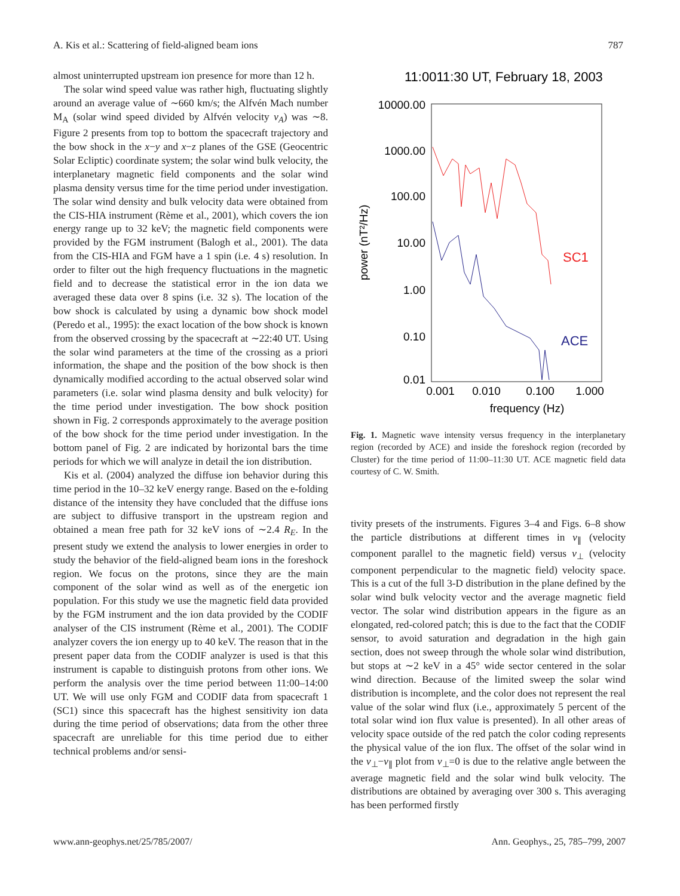A. Kis et al.: Scattering of field-aligned beam ions 787
almost uninterrupted upstream ion presence for more than 12 h.
The solar wind speed value was rather high, fluctuating slightly around an average value of ∼660 km/s; the Alfvén Mach number M<sub>A</sub> (solar wind speed divided by Alfvén velocity v<sub>A</sub>) was ∼8. Figure 2 presents from top to bottom the spacecraft trajectory and the bow shock in the x−y and x−z planes of the GSE (Geocentric Solar Ecliptic) coordinate system; the solar wind bulk velocity, the interplanetary magnetic field components and the solar wind plasma density versus time for the time period under investigation. The solar wind density and bulk velocity data were obtained from the CIS-HIA instrument (Rème et al., 2001), which covers the ion energy range up to 32 keV; the magnetic field components were provided by the FGM instrument (Balogh et al., 2001). The data from the CIS-HIA and FGM have a 1 spin (i.e. 4 s) resolution. In order to filter out the high frequency fluctuations in the magnetic field and to decrease the statistical error in the ion data we averaged these data over 8 spins (i.e. 32 s). The location of the bow shock is calculated by using a dynamic bow shock model (Peredo et al., 1995): the exact location of the bow shock is known from the observed crossing by the spacecraft at ∼22:40 UT. Using the solar wind parameters at the time of the crossing as a priori information, the shape and the position of the bow shock is then dynamically modified according to the actual observed solar wind parameters (i.e. solar wind plasma density and bulk velocity) for the time period under investigation. The bow shock position shown in Fig. 2 corresponds approximately to the average position of the bow shock for the time period under investigation. In the bottom panel of Fig. 2 are indicated by horizontal bars the time periods for which we will analyze in detail the ion distribution.
Kis et al. (2004) analyzed the diffuse ion behavior during this time period in the 10–32 keV energy range. Based on the e-folding distance of the intensity they have concluded that the diffuse ions are subject to diffusive transport in the upstream region and obtained a mean free path for 32 keV ions of ∼2.4 R<sub>E</sub>. In the present study we extend the analysis to lower energies in order to study the behavior of the field-aligned beam ions in the foreshock region. We focus on the protons, since they are the main component of the solar wind as well as of the energetic ion population. For this study we use the magnetic field data provided by the FGM instrument and the ion data provided by the CODIF analyser of the CIS instrument (Rème et al., 2001). The CODIF analyzer covers the ion energy up to 40 keV. The reason that in the present paper data from the CODIF analyzer is used is that this instrument is capable to distinguish protons from other ions. We perform the analysis over the time period between 11:00–14:00 UT. We will use only FGM and CODIF data from spacecraft 1 (SC1) since this spacecraft has the highest sensitivity ion data during the time period of observations; data from the other three spacecraft are unreliable for this time period due to either technical problems and/or sensi-
11:0011:30 UT, February 18, 2003
10000.00
1000.00
100.00
10.00
1.00
0.10
0.01
0.001
0.010
0.100
1.000
frequency (Hz)
power (nT²/Hz)
SC1
ACE
Fig. 1. Magnetic wave intensity versus frequency in the interplanetary region (recorded by ACE) and inside the foreshock region (recorded by Cluster) for the time period of 11:00–11:30 UT. ACE magnetic field data courtesy of C. W. Smith.
tivity presets of the instruments. Figures 3–4 and Figs. 6–8 show the particle distributions at different times in v<sub>∥</sub> (velocity component parallel to the magnetic field) versus v<sub>⊥</sub> (velocity component perpendicular to the magnetic field) velocity space. This is a cut of the full 3-D distribution in the plane defined by the solar wind bulk velocity vector and the average magnetic field vector. The solar wind distribution appears in the figure as an elongated, red-colored patch; this is due to the fact that the CODIF sensor, to avoid saturation and degradation in the high gain section, does not sweep through the whole solar wind distribution, but stops at ∼2 keV in a 45° wide sector centered in the solar wind direction. Because of the limited sweep the solar wind distribution is incomplete, and the color does not represent the real value of the solar wind flux (i.e., approximately 5 percent of the total solar wind ion flux value is presented). In all other areas of velocity space outside of the red patch the color coding represents the physical value of the ion flux. The offset of the solar wind in the v<sub>⊥</sub>−v<sub>∥</sub> plot from v<sub>⊥</sub>=0 is due to the relative angle between the average magnetic field and the solar wind bulk velocity. The distributions are obtained by averaging over 300 s. This averaging has been performed firstly
www.ann-geophys.net/25/785/2007/ Ann. Geophys., 25, 785–799, 2007